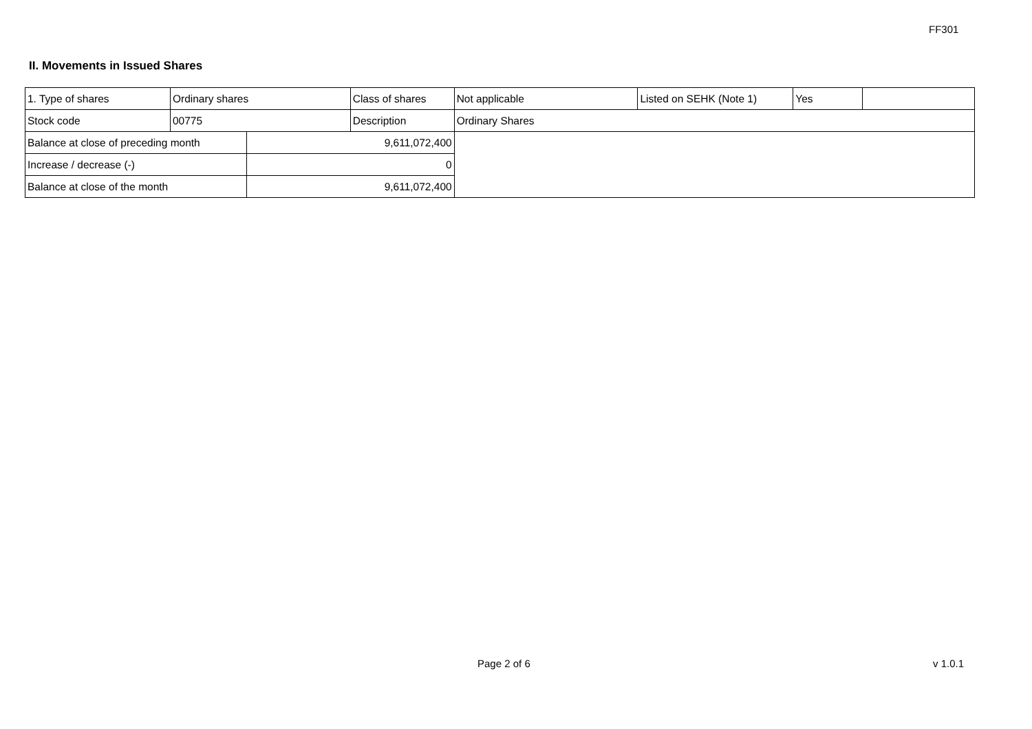FF301
II. Movements in Issued Shares
| 1. Type of shares | Ordinary shares | | Class of shares | Not applicable | Listed on SEHK (Note 1) | Yes | |
| Stock code | 00775 | | Description | Ordinary Shares | | | |
| Balance at close of preceding month | | 9,611,072,400 | | | | | |
| Increase / decrease (-) | | 0 | | | | | |
| Balance at close of the month | | 9,611,072,400 | | | | | |
Page 2 of 6 v 1.0.1